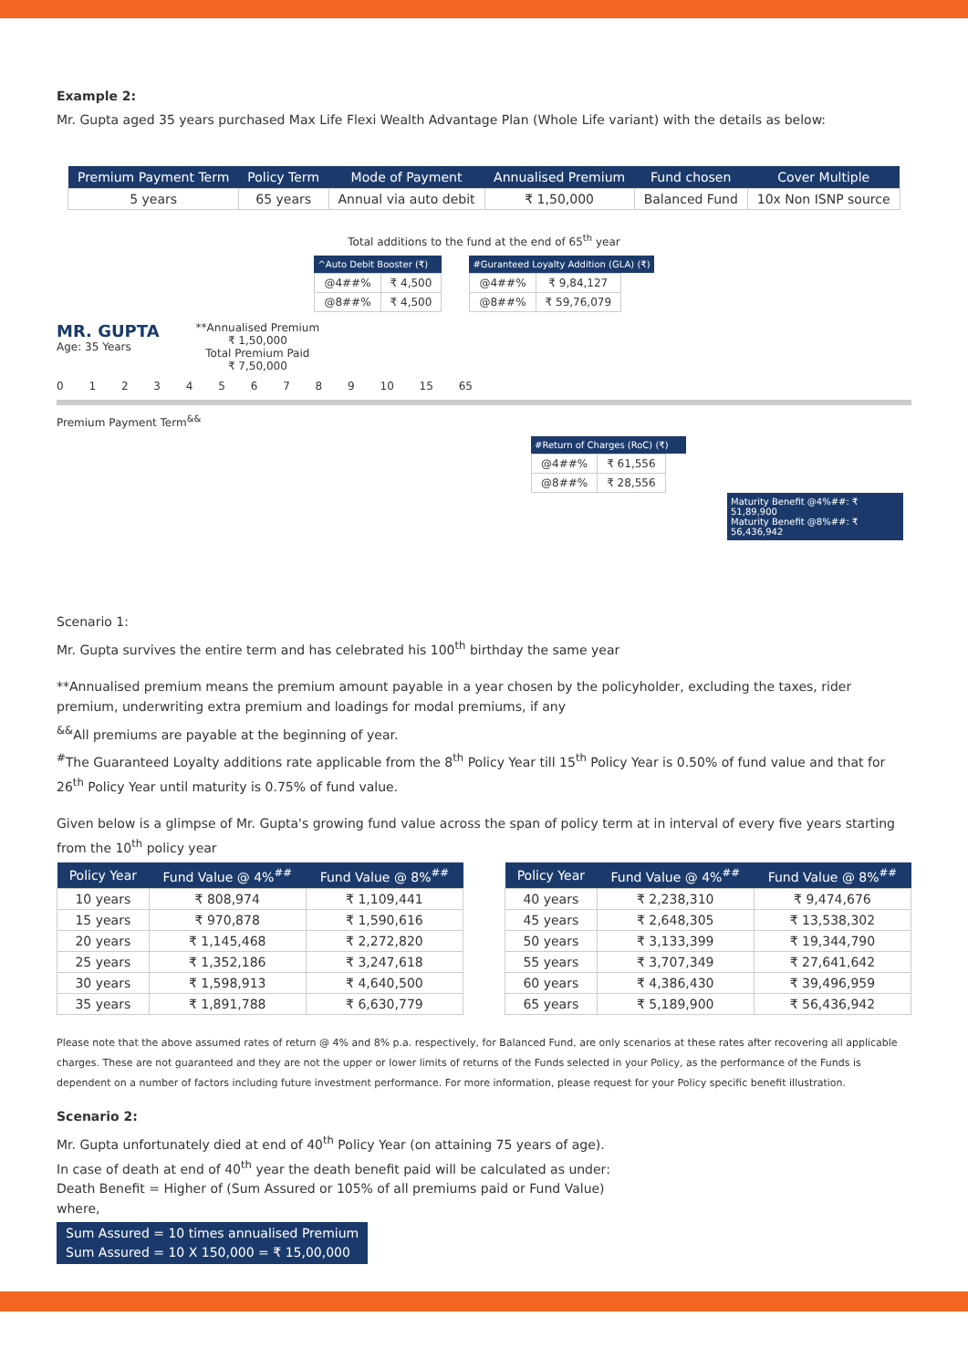Example 2:
Mr. Gupta aged 35 years purchased Max Life Flexi Wealth Advantage Plan (Whole Life variant) with the details as below:
| Premium Payment Term | Policy Term | Mode of Payment | Annualised Premium | Fund chosen | Cover Multiple |
| --- | --- | --- | --- | --- | --- |
| 5 years | 65 years | Annual via auto debit | ₹ 1,50,000 | Balanced Fund | 10x Non ISNP source |
Total additions to the fund at the end of 65<sup>th</sup> year
^Auto Debit Booster (₹)
| @4##% | ₹ 4,500 |
| @8##% | ₹ 4,500 |
#Guranteed Loyalty Addition (GLA) (₹)
| @4##% | ₹ 9,84,127 |
| @8##% | ₹ 59,76,079 |
MR. GUPTA
Age: 35 Years
**Annualised Premium
₹ 1,50,000
Total Premium Paid
₹ 7,50,000
0 1 2 3 4 5 6 7 8 9 10 15 65
Premium Payment Term<sup>&&</sup>
#Return of Charges (RoC) (₹)
| @4##% | ₹ 61,556 |
| @8##% | ₹ 28,556 |
Maturity Benefit @4%##: ₹ 51,89,900
Maturity Benefit @8%##: ₹ 56,436,942
Scenario 1:
Mr. Gupta survives the entire term and has celebrated his 100<sup>th</sup> birthday the same year
**Annualised premium means the premium amount payable in a year chosen by the policyholder, excluding the taxes, rider premium, underwriting extra premium and loadings for modal premiums, if any
<sup>&&</sup>All premiums are payable at the beginning of year.
<sup>#</sup> The Guaranteed Loyalty additions rate applicable from the 8<sup>th</sup> Policy Year till 15<sup>th</sup> Policy Year is 0.50% of fund value and that for 26<sup>th</sup> Policy Year until maturity is 0.75% of fund value.
Given below is a glimpse of Mr. Gupta's growing fund value across the span of policy term at in interval of every five years starting from the 10<sup>th</sup> policy year
| Policy Year | Fund Value @ 4%<sup>##</sup> | Fund Value @ 8%<sup>##</sup> |
| --- | --- | --- |
| 10 years | ₹ 808,974 | ₹ 1,109,441 |
| 15 years | ₹ 970,878 | ₹ 1,590,616 |
| 20 years | ₹ 1,145,468 | ₹ 2,272,820 |
| 25 years | ₹ 1,352,186 | ₹ 3,247,618 |
| 30 years | ₹ 1,598,913 | ₹ 4,640,500 |
| 35 years | ₹ 1,891,788 | ₹ 6,630,779 |
| Policy Year | Fund Value @ 4%<sup>##</sup> | Fund Value @ 8%<sup>##</sup> |
| --- | --- | --- |
| 40 years | ₹ 2,238,310 | ₹ 9,474,676 |
| 45 years | ₹ 2,648,305 | ₹ 13,538,302 |
| 50 years | ₹ 3,133,399 | ₹ 19,344,790 |
| 55 years | ₹ 3,707,349 | ₹ 27,641,642 |
| 60 years | ₹ 4,386,430 | ₹ 39,496,959 |
| 65 years | ₹ 5,189,900 | ₹ 56,436,942 |
Please note that the above assumed rates of return @ 4% and 8% p.a. respectively, for Balanced Fund, are only scenarios at these rates after recovering all applicable charges. These are not guaranteed and they are not the upper or lower limits of returns of the Funds selected in your Policy, as the performance of the Funds is dependent on a number of factors including future investment performance. For more information, please request for your Policy specific benefit illustration.
Scenario 2:
Mr. Gupta unfortunately died at end of 40<sup>th</sup> Policy Year (on attaining 75 years of age).
In case of death at end of 40<sup>th</sup> year the death benefit paid will be calculated as under:
Death Benefit = Higher of (Sum Assured or 105% of all premiums paid or Fund Value)
where,
Sum Assured = 10 times annualised Premium
Sum Assured = 10 X 150,000 = ₹ 15,00,000